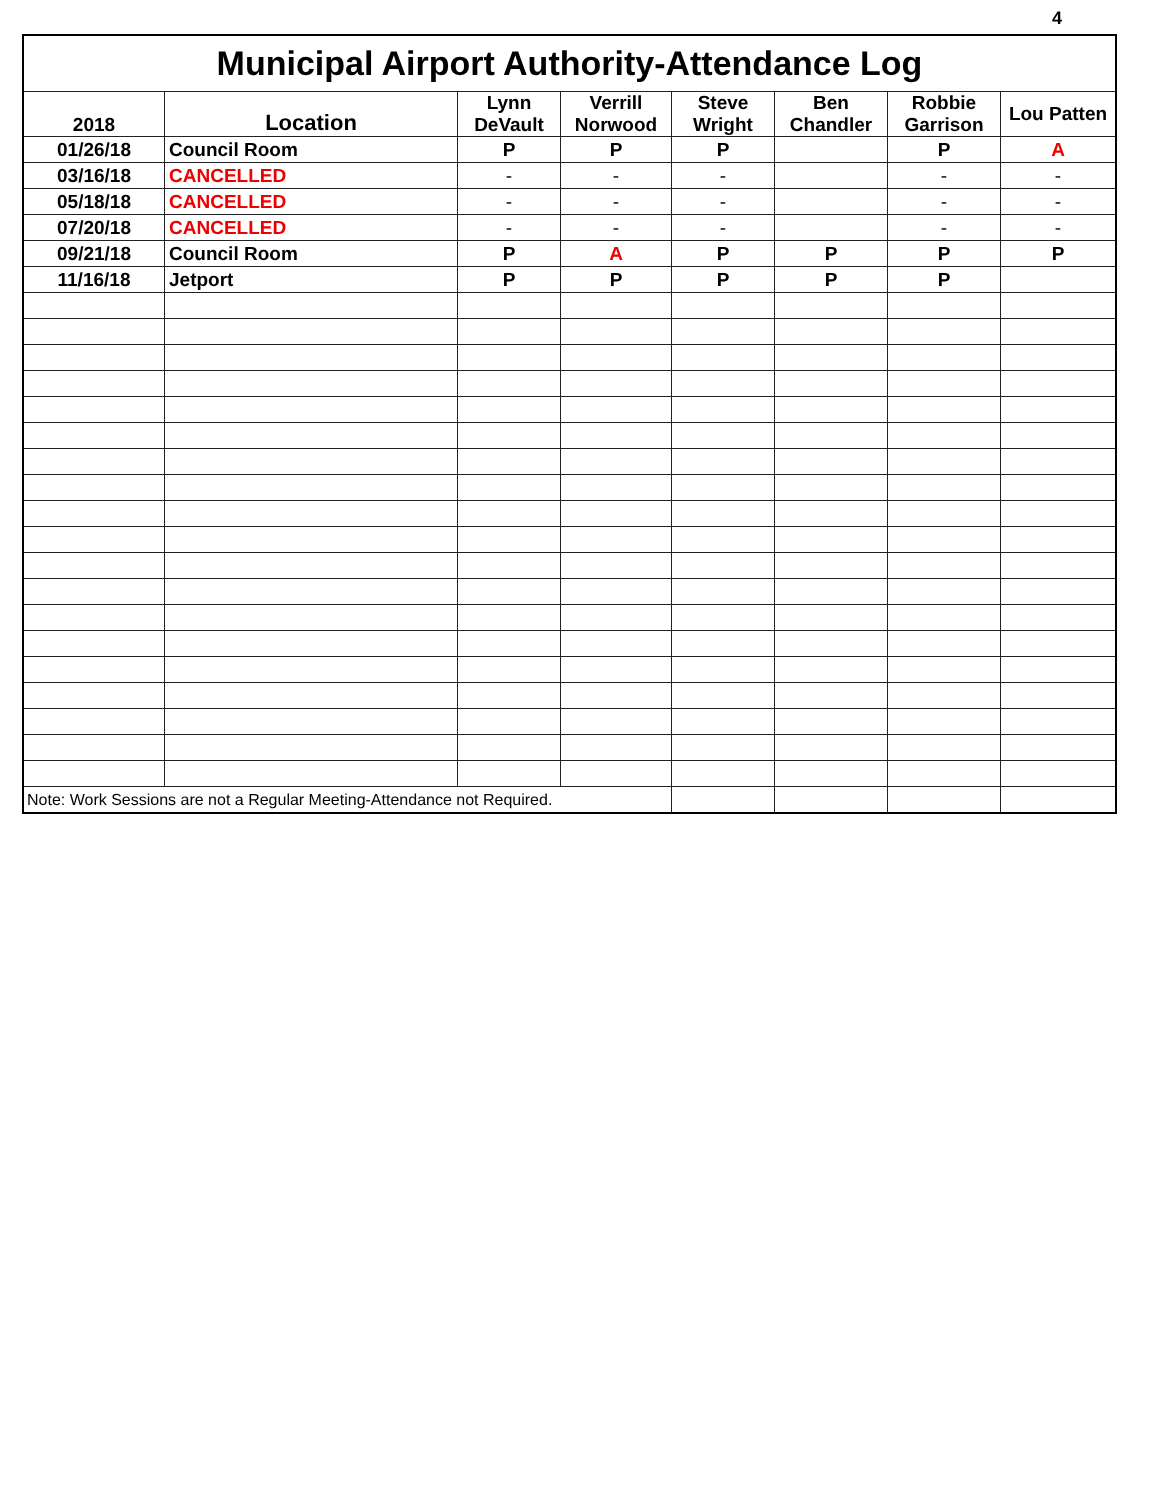4
| Municipal Airport Authority-Attendance Log | | | | | | | |
| --- | --- | --- | --- | --- | --- | --- | --- |
| 2018 | Location | Lynn DeVault | Verrill Norwood | Steve Wright | Ben Chandler | Robbie Garrison | Lou Patten |
| 01/26/18 | Council Room | P | P | P | | P | A |
| 03/16/18 | CANCELLED | - | - | - | | - | - |
| 05/18/18 | CANCELLED | - | - | - | | - | - |
| 07/20/18 | CANCELLED | - | - | - | | - | - |
| 09/21/18 | Council Room | P | A | P | P | P | P |
| 11/16/18 | Jetport | P | P | P | P | P | |
| Note: Work Sessions are not a Regular Meeting-Attendance not Required. | | | | | | | |